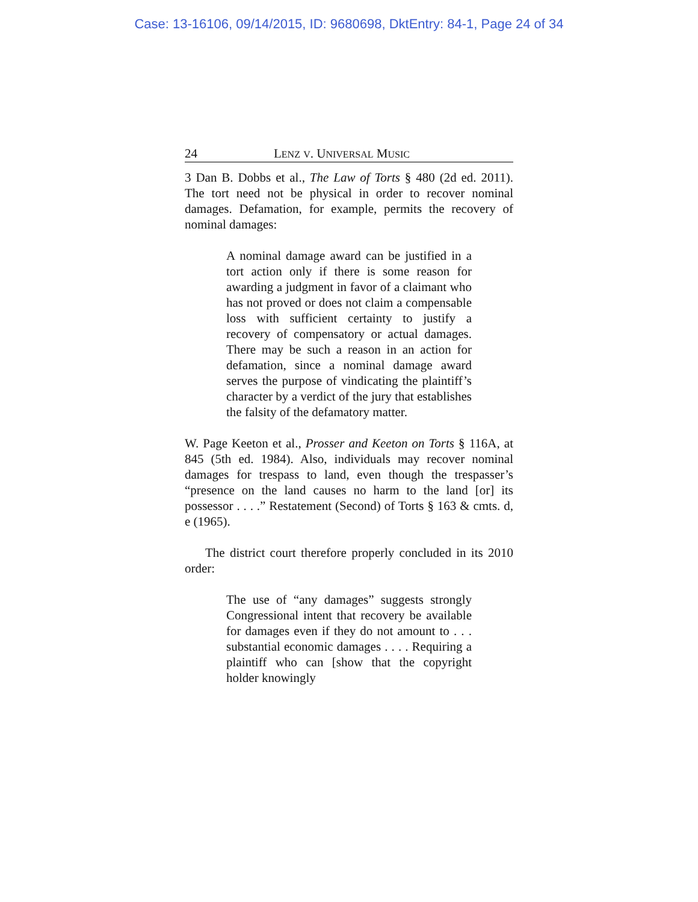Case: 13-16106, 09/14/2015, ID: 9680698, DktEntry: 84-1, Page 24 of 34
24 LENZ V. UNIVERSAL MUSIC
3 Dan B. Dobbs et al., The Law of Torts § 480 (2d ed. 2011). The tort need not be physical in order to recover nominal damages. Defamation, for example, permits the recovery of nominal damages:
A nominal damage award can be justified in a tort action only if there is some reason for awarding a judgment in favor of a claimant who has not proved or does not claim a compensable loss with sufficient certainty to justify a recovery of compensatory or actual damages. There may be such a reason in an action for defamation, since a nominal damage award serves the purpose of vindicating the plaintiff’s character by a verdict of the jury that establishes the falsity of the defamatory matter.
W. Page Keeton et al., Prosser and Keeton on Torts § 116A, at 845 (5th ed. 1984). Also, individuals may recover nominal damages for trespass to land, even though the trespasser’s “presence on the land causes no harm to the land [or] its possessor . . . .” Restatement (Second) of Torts § 163 & cmts. d, e (1965).
The district court therefore properly concluded in its 2010 order:
The use of “any damages” suggests strongly Congressional intent that recovery be available for damages even if they do not amount to . . . substantial economic damages . . . . Requiring a plaintiff who can [show that the copyright holder knowingly